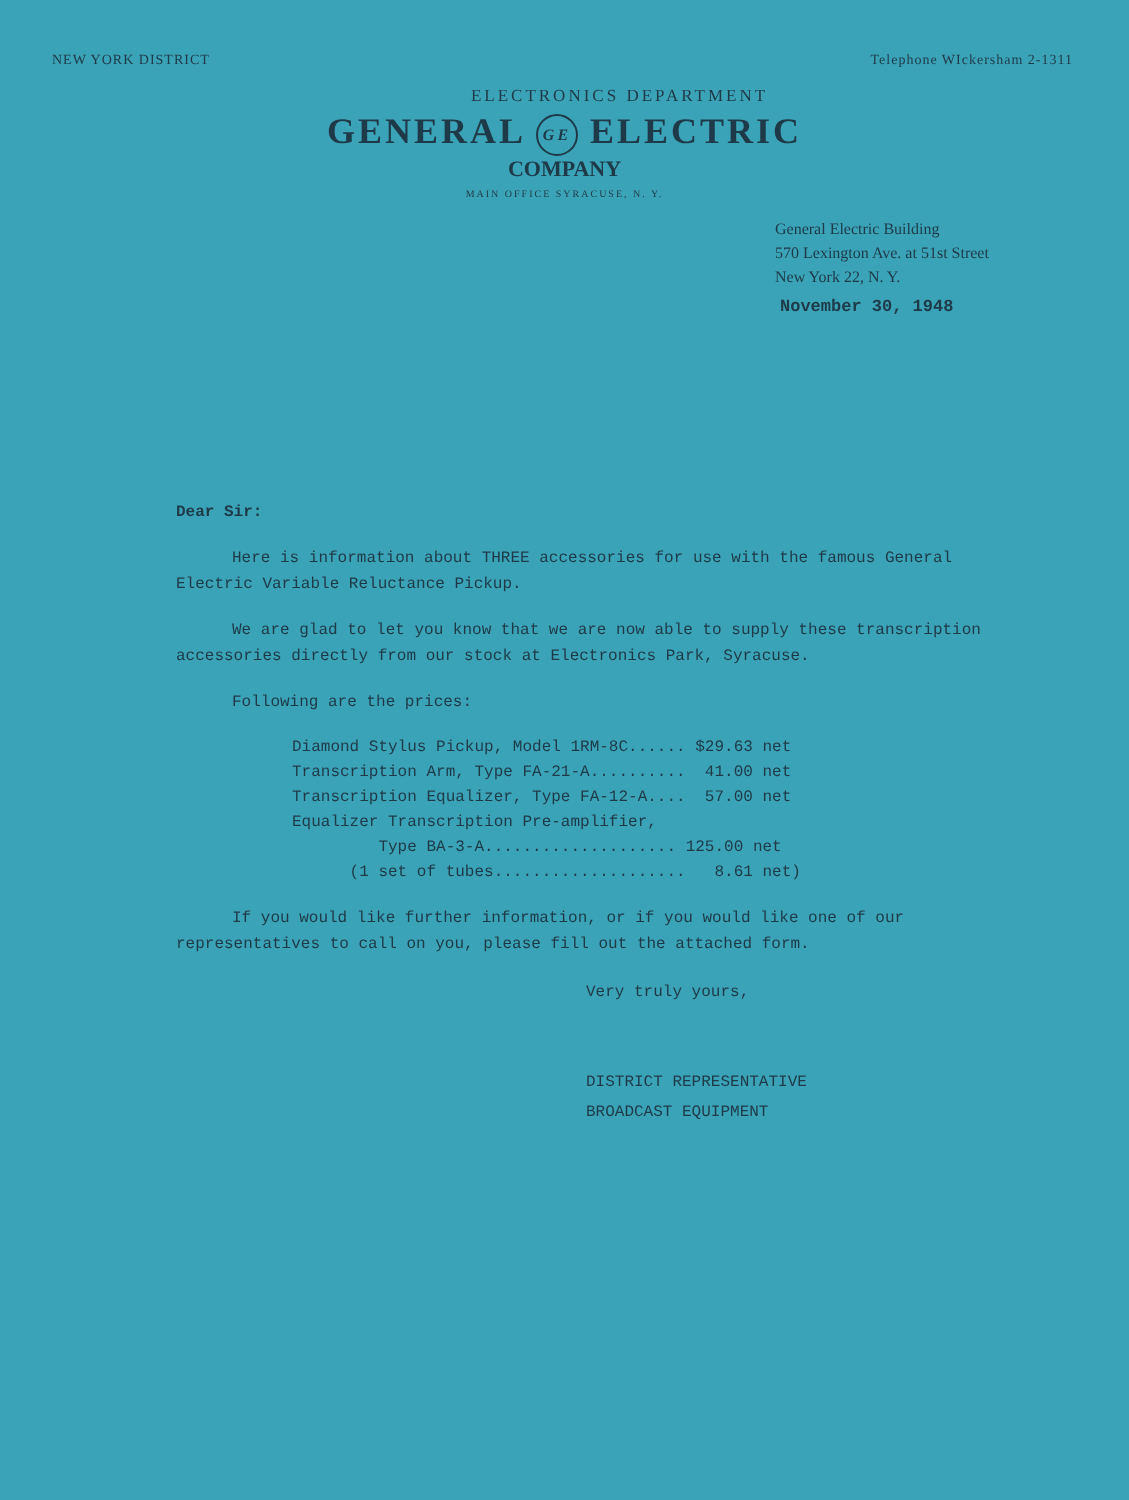NEW YORK DISTRICT Telephone WIckersham 2-1311
ELECTRONICS DEPARTMENT
GENERAL GE ELECTRIC
COMPANY
MAIN OFFICE SYRACUSE, N. Y.
General Electric Building
570 Lexington Ave. at 51st Street
New York 22, N. Y.
November 30, 1948
Dear Sir:
Here is information about THREE accessories for use with the famous General Electric Variable Reluctance Pickup.
We are glad to let you know that we are now able to supply these transcription accessories directly from our stock at Electronics Park, Syracuse.
Following are the prices:
Diamond Stylus Pickup, Model 1RM-8C...... $29.63 net Transcription Arm, Type FA-21-A.......... 41.00 net Transcription Equalizer, Type FA-12-A.... 57.00 net Equalizer Transcription Pre-amplifier, Type BA-3-A.................... 125.00 net (1 set of tubes.................... 8.61 net)
If you would like further information, or if you would like one of our representatives to call on you, please fill out the attached form.
Very truly yours,
DISTRICT REPRESENTATIVE
BROADCAST EQUIPMENT